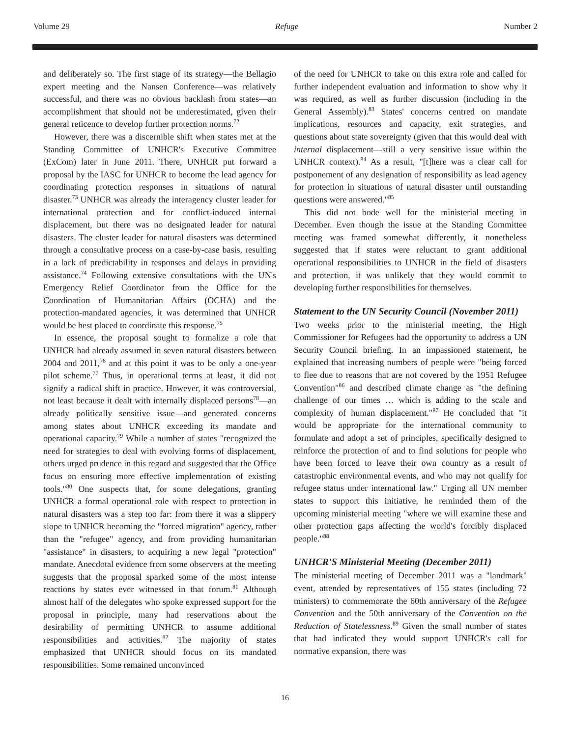Volume 29 Refuge Number 2
and deliberately so. The first stage of its strategy—the Bellagio expert meeting and the Nansen Conference—was relatively successful, and there was no obvious backlash from states—an accomplishment that should not be underestimated, given their general reticence to develop further protection norms.<sup>72</sup>
However, there was a discernible shift when states met at the Standing Committee of UNHCR's Executive Committee (ExCom) later in June 2011. There, UNHCR put forward a proposal by the IASC for UNHCR to become the lead agency for coordinating protection responses in situations of natural disaster.<sup>73</sup> UNHCR was already the interagency cluster leader for international protection and for conflict-induced internal displacement, but there was no designated leader for natural disasters. The cluster leader for natural disasters was determined through a consultative process on a case-by-case basis, resulting in a lack of predictability in responses and delays in providing assistance.<sup>74</sup> Following extensive consultations with the UN's Emergency Relief Coordinator from the Office for the Coordination of Humanitarian Affairs (OCHA) and the protection-mandated agencies, it was determined that UNHCR would be best placed to coordinate this response.<sup>75</sup>
In essence, the proposal sought to formalize a role that UNHCR had already assumed in seven natural disasters between 2004 and 2011,<sup>76</sup> and at this point it was to be only a one-year pilot scheme.<sup>77</sup> Thus, in operational terms at least, it did not signify a radical shift in practice. However, it was controversial, not least because it dealt with internally displaced persons<sup>78</sup>—an already politically sensitive issue—and generated concerns among states about UNHCR exceeding its mandate and operational capacity.<sup>79</sup> While a number of states "recognized the need for strategies to deal with evolving forms of displacement, others urged prudence in this regard and suggested that the Office focus on ensuring more effective implementation of existing tools."<sup>80</sup> One suspects that, for some delegations, granting UNHCR a formal operational role with respect to protection in natural disasters was a step too far: from there it was a slippery slope to UNHCR becoming the "forced migration" agency, rather than the "refugee" agency, and from providing humanitarian "assistance" in disasters, to acquiring a new legal "protection" mandate. Anecdotal evidence from some observers at the meeting suggests that the proposal sparked some of the most intense reactions by states ever witnessed in that forum.<sup>81</sup> Although almost half of the delegates who spoke expressed support for the proposal in principle, many had reservations about the desirability of permitting UNHCR to assume additional responsibilities and activities.<sup>82</sup> The majority of states emphasized that UNHCR should focus on its mandated responsibilities. Some remained unconvinced
of the need for UNHCR to take on this extra role and called for further independent evaluation and information to show why it was required, as well as further discussion (including in the General Assembly).<sup>83</sup> States' concerns centred on mandate implications, resources and capacity, exit strategies, and questions about state sovereignty (given that this would deal with internal displacement—still a very sensitive issue within the UNHCR context).<sup>84</sup> As a result, "[t]here was a clear call for postponement of any designation of responsibility as lead agency for protection in situations of natural disaster until outstanding questions were answered."<sup>85</sup>
This did not bode well for the ministerial meeting in December. Even though the issue at the Standing Committee meeting was framed somewhat differently, it nonetheless suggested that if states were reluctant to grant additional operational responsibilities to UNHCR in the field of disasters and protection, it was unlikely that they would commit to developing further responsibilities for themselves.
Statement to the UN Security Council (November 2011)
Two weeks prior to the ministerial meeting, the High Commissioner for Refugees had the opportunity to address a UN Security Council briefing. In an impassioned statement, he explained that increasing numbers of people were "being forced to flee due to reasons that are not covered by the 1951 Refugee Convention"<sup>86</sup> and described climate change as "the defining challenge of our times … which is adding to the scale and complexity of human displacement."<sup>87</sup> He concluded that "it would be appropriate for the international community to formulate and adopt a set of principles, specifically designed to reinforce the protection of and to find solutions for people who have been forced to leave their own country as a result of catastrophic environmental events, and who may not qualify for refugee status under international law." Urging all UN member states to support this initiative, he reminded them of the upcoming ministerial meeting "where we will examine these and other protection gaps affecting the world's forcibly displaced people."<sup>88</sup>
UNHCR'S Ministerial Meeting (December 2011)
The ministerial meeting of December 2011 was a "landmark" event, attended by representatives of 155 states (including 72 ministers) to commemorate the 60th anniversary of the Refugee Convention and the 50th anniversary of the Convention on the Reduction of Statelessness.<sup>89</sup> Given the small number of states that had indicated they would support UNHCR's call for normative expansion, there was
16